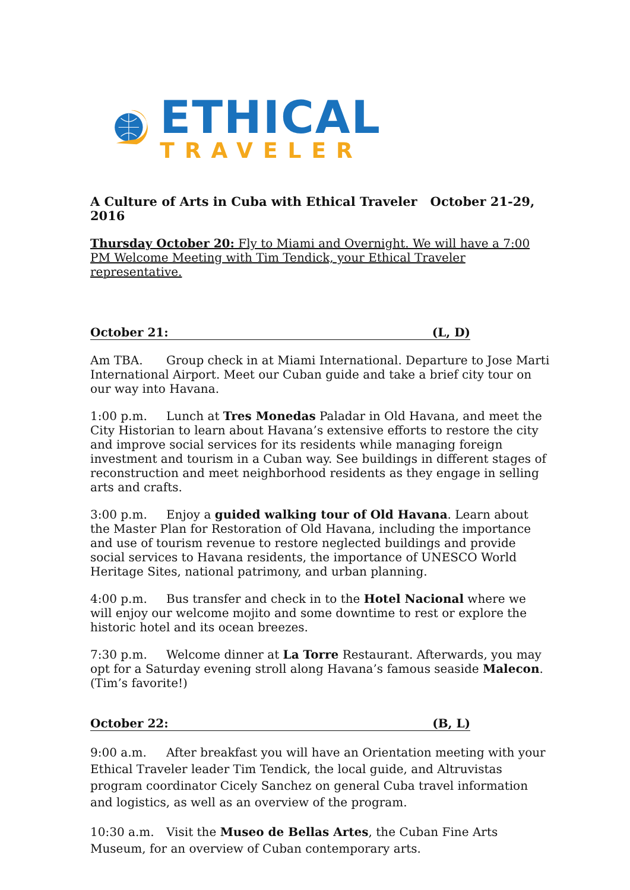ETHICAL
TRAVELER
A Culture of Arts in Cuba with Ethical Traveler October 21-29, 2016
Thursday October 20: Fly to Miami and Overnight. We will have a 7:00 PM Welcome Meeting with Tim Tendick, your Ethical Traveler representative.
October 21: (L, D)
Am TBA. Group check in at Miami International. Departure to Jose Marti International Airport. Meet our Cuban guide and take a brief city tour on our way into Havana.
1:00 p.m. Lunch at Tres Monedas Paladar in Old Havana, and meet the City Historian to learn about Havana’s extensive efforts to restore the city and improve social services for its residents while managing foreign investment and tourism in a Cuban way. See buildings in different stages of reconstruction and meet neighborhood residents as they engage in selling arts and crafts.
3:00 p.m. Enjoy a guided walking tour of Old Havana. Learn about the Master Plan for Restoration of Old Havana, including the importance and use of tourism revenue to restore neglected buildings and provide social services to Havana residents, the importance of UNESCO World Heritage Sites, national patrimony, and urban planning.
4:00 p.m. Bus transfer and check in to the Hotel Nacional where we will enjoy our welcome mojito and some downtime to rest or explore the historic hotel and its ocean breezes.
7:30 p.m. Welcome dinner at La Torre Restaurant. Afterwards, you may opt for a Saturday evening stroll along Havana’s famous seaside Malecon. (Tim’s favorite!)
October 22: (B, L)
9:00 a.m. After breakfast you will have an Orientation meeting with your Ethical Traveler leader Tim Tendick, the local guide, and Altruvistas program coordinator Cicely Sanchez on general Cuba travel information and logistics, as well as an overview of the program.
10:30 a.m. Visit the Museo de Bellas Artes, the Cuban Fine Arts Museum, for an overview of Cuban contemporary arts.